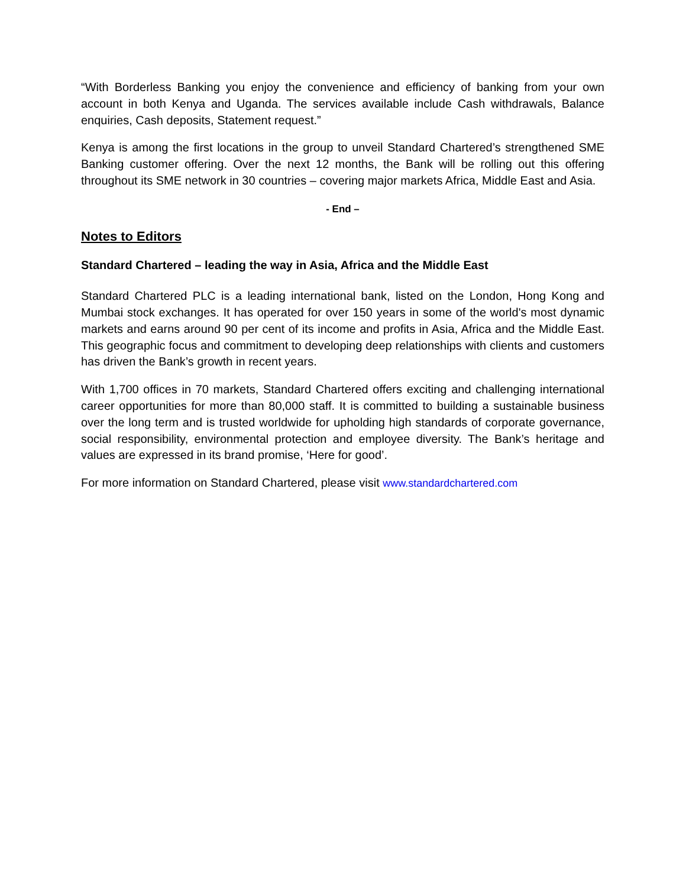“With Borderless Banking you enjoy the convenience and efficiency of banking from your own account in both Kenya and Uganda. The services available include Cash withdrawals, Balance enquiries, Cash deposits, Statement request.”
Kenya is among the first locations in the group to unveil Standard Chartered’s strengthened SME Banking customer offering. Over the next 12 months, the Bank will be rolling out this offering throughout its SME network in 30 countries – covering major markets Africa, Middle East and Asia.
- End –
Notes to Editors
Standard Chartered – leading the way in Asia, Africa and the Middle East
Standard Chartered PLC is a leading international bank, listed on the London, Hong Kong and Mumbai stock exchanges. It has operated for over 150 years in some of the world's most dynamic markets and earns around 90 per cent of its income and profits in Asia, Africa and the Middle East. This geographic focus and commitment to developing deep relationships with clients and customers has driven the Bank’s growth in recent years.
With 1,700 offices in 70 markets, Standard Chartered offers exciting and challenging international career opportunities for more than 80,000 staff. It is committed to building a sustainable business over the long term and is trusted worldwide for upholding high standards of corporate governance, social responsibility, environmental protection and employee diversity. The Bank’s heritage and values are expressed in its brand promise, ‘Here for good’.
For more information on Standard Chartered, please visit www.standardchartered.com